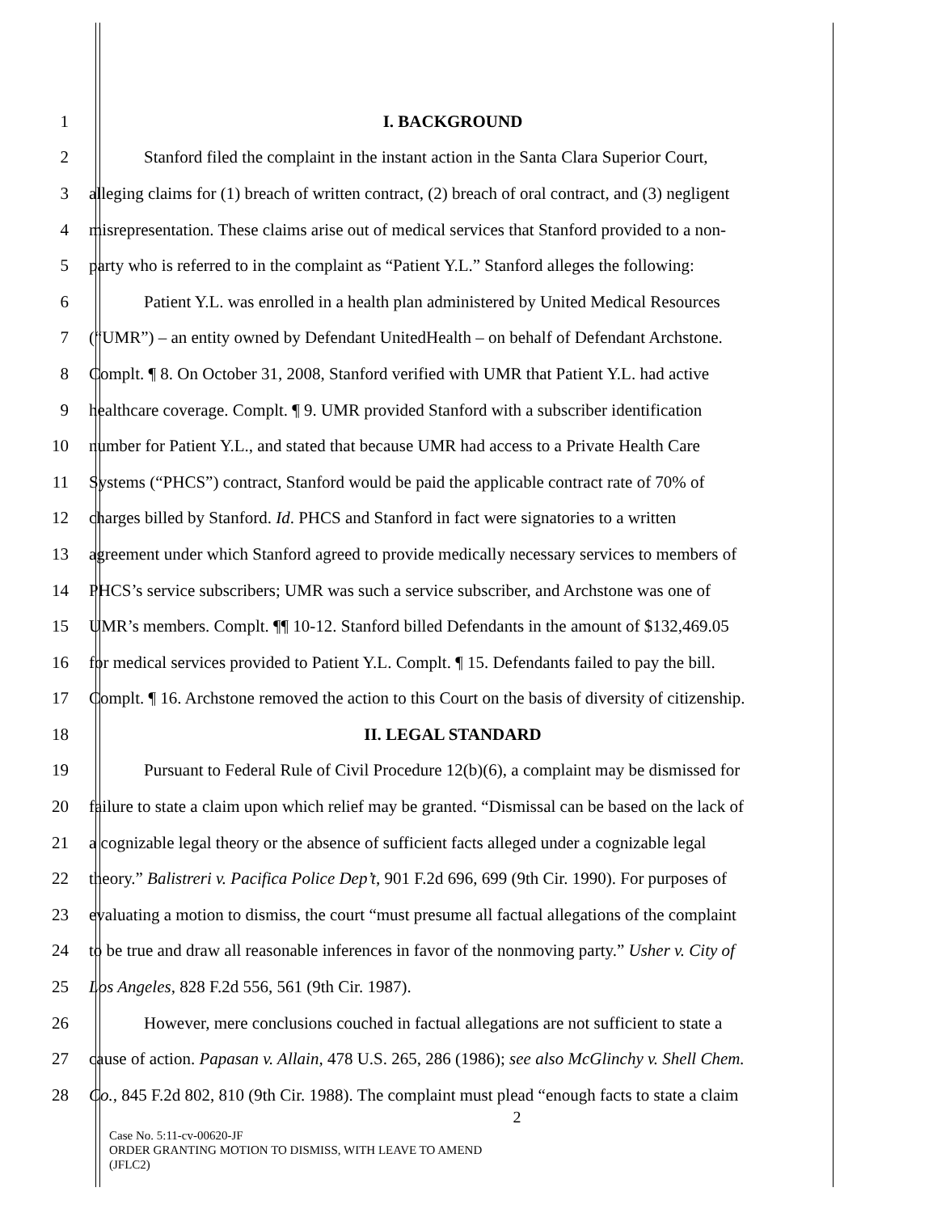1 I. BACKGROUND
2 Stanford filed the complaint in the instant action in the Santa Clara Superior Court,
3 alleging claims for (1) breach of written contract, (2) breach of oral contract, and (3) negligent
4 misrepresentation. These claims arise out of medical services that Stanford provided to a non-
5 party who is referred to in the complaint as “Patient Y.L.” Stanford alleges the following:
6 Patient Y.L. was enrolled in a health plan administered by United Medical Resources
7 (“UMR”) – an entity owned by Defendant UnitedHealth – on behalf of Defendant Archstone.
8 Complt. ¶ 8. On October 31, 2008, Stanford verified with UMR that Patient Y.L. had active
9 healthcare coverage. Complt. ¶ 9. UMR provided Stanford with a subscriber identification
10 number for Patient Y.L., and stated that because UMR had access to a Private Health Care
11 Systems (“PHCS”) contract, Stanford would be paid the applicable contract rate of 70% of
12 charges billed by Stanford. Id. PHCS and Stanford in fact were signatories to a written
13 agreement under which Stanford agreed to provide medically necessary services to members of
14 PHCS’s service subscribers; UMR was such a service subscriber, and Archstone was one of
15 UMR’s members. Complt. ¶¶ 10-12. Stanford billed Defendants in the amount of $132,469.05
16 for medical services provided to Patient Y.L. Complt. ¶ 15. Defendants failed to pay the bill.
17 Complt. ¶ 16. Archstone removed the action to this Court on the basis of diversity of citizenship.
18 II. LEGAL STANDARD
19 Pursuant to Federal Rule of Civil Procedure 12(b)(6), a complaint may be dismissed for
20 failure to state a claim upon which relief may be granted. “Dismissal can be based on the lack of
21 a cognizable legal theory or the absence of sufficient facts alleged under a cognizable legal
22 theory.” Balistreri v. Pacifica Police Dep’t, 901 F.2d 696, 699 (9th Cir. 1990). For purposes of
23 evaluating a motion to dismiss, the court “must presume all factual allegations of the complaint
24 to be true and draw all reasonable inferences in favor of the nonmoving party.” Usher v. City of
25 Los Angeles, 828 F.2d 556, 561 (9th Cir. 1987).
26 However, mere conclusions couched in factual allegations are not sufficient to state a
27 cause of action. Papasan v. Allain, 478 U.S. 265, 286 (1986); see also McGlinchy v. Shell Chem.
28 Co., 845 F.2d 802, 810 (9th Cir. 1988). The complaint must plead “enough facts to state a claim
2
Case No. 5:11-cv-00620-JF
ORDER GRANTING MOTION TO DISMISS, WITH LEAVE TO AMEND
(JFLC2)